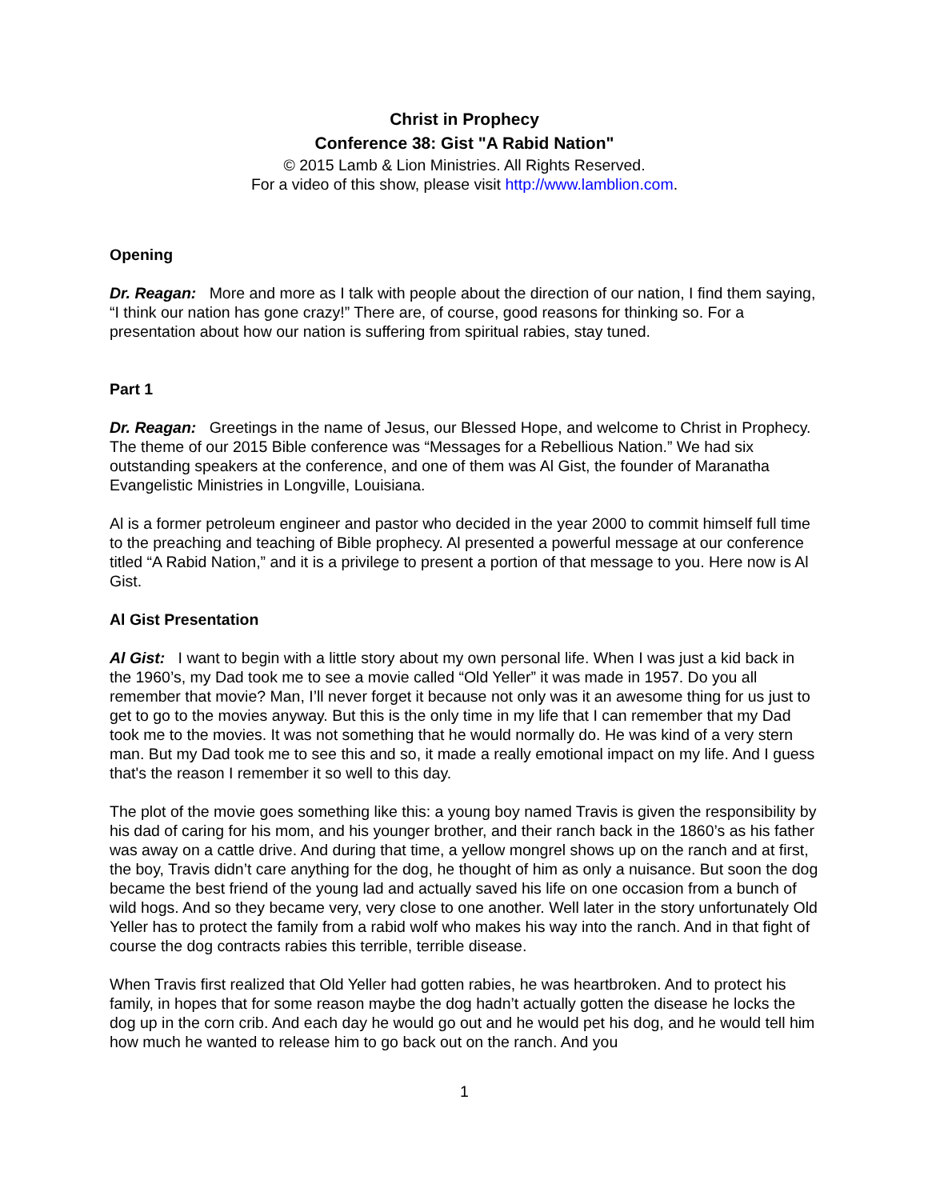Christ in Prophecy
Conference 38: Gist "A Rabid Nation"
© 2015 Lamb & Lion Ministries. All Rights Reserved.
For a video of this show, please visit http://www.lamblion.com.
Opening
Dr. Reagan: More and more as I talk with people about the direction of our nation, I find them saying, “I think our nation has gone crazy!” There are, of course, good reasons for thinking so. For a presentation about how our nation is suffering from spiritual rabies, stay tuned.
Part 1
Dr. Reagan: Greetings in the name of Jesus, our Blessed Hope, and welcome to Christ in Prophecy. The theme of our 2015 Bible conference was “Messages for a Rebellious Nation.” We had six outstanding speakers at the conference, and one of them was Al Gist, the founder of Maranatha Evangelistic Ministries in Longville, Louisiana.
Al is a former petroleum engineer and pastor who decided in the year 2000 to commit himself full time to the preaching and teaching of Bible prophecy. Al presented a powerful message at our conference titled “A Rabid Nation,” and it is a privilege to present a portion of that message to you. Here now is Al Gist.
Al Gist Presentation
Al Gist: I want to begin with a little story about my own personal life. When I was just a kid back in the 1960’s, my Dad took me to see a movie called “Old Yeller” it was made in 1957. Do you all remember that movie? Man, I’ll never forget it because not only was it an awesome thing for us just to get to go to the movies anyway. But this is the only time in my life that I can remember that my Dad took me to the movies. It was not something that he would normally do. He was kind of a very stern man. But my Dad took me to see this and so, it made a really emotional impact on my life. And I guess that's the reason I remember it so well to this day.
The plot of the movie goes something like this: a young boy named Travis is given the responsibility by his dad of caring for his mom, and his younger brother, and their ranch back in the 1860’s as his father was away on a cattle drive. And during that time, a yellow mongrel shows up on the ranch and at first, the boy, Travis didn’t care anything for the dog, he thought of him as only a nuisance. But soon the dog became the best friend of the young lad and actually saved his life on one occasion from a bunch of wild hogs. And so they became very, very close to one another. Well later in the story unfortunately Old Yeller has to protect the family from a rabid wolf who makes his way into the ranch. And in that fight of course the dog contracts rabies this terrible, terrible disease.
When Travis first realized that Old Yeller had gotten rabies, he was heartbroken. And to protect his family, in hopes that for some reason maybe the dog hadn’t actually gotten the disease he locks the dog up in the corn crib. And each day he would go out and he would pet his dog, and he would tell him how much he wanted to release him to go back out on the ranch. And you
1